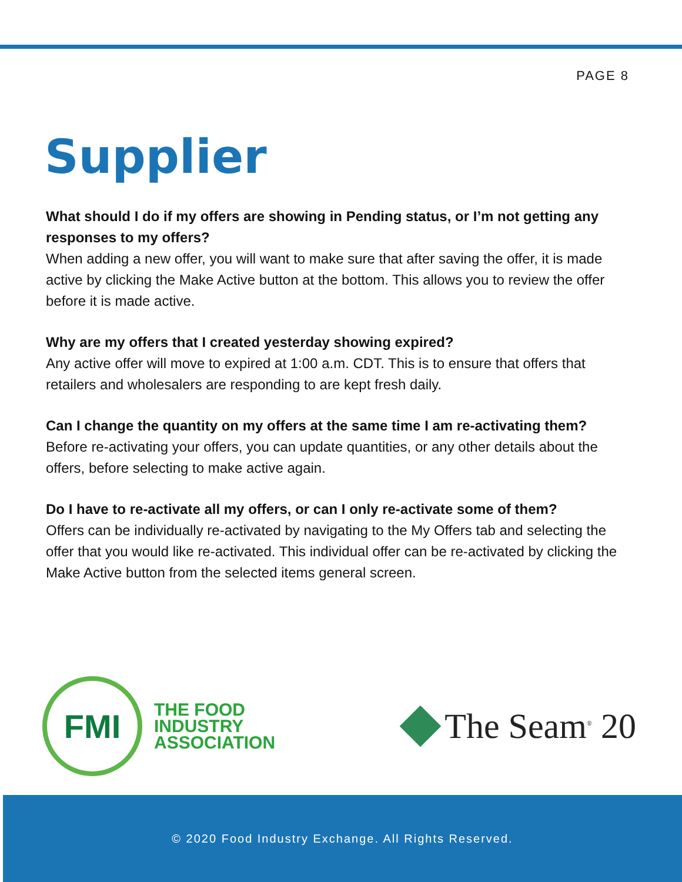PAGE 8
Supplier
What should I do if my offers are showing in Pending status, or I’m not getting any responses to my offers?
When adding a new offer, you will want to make sure that after saving the offer, it is made active by clicking the Make Active button at the bottom. This allows you to review the offer before it is made active.
Why are my offers that I created yesterday showing expired?
Any active offer will move to expired at 1:00 a.m. CDT. This is to ensure that offers that retailers and wholesalers are responding to are kept fresh daily.
Can I change the quantity on my offers at the same time I am re-activating them?
Before re-activating your offers, you can update quantities, or any other details about the offers, before selecting to make active again.
Do I have to re-activate all my offers, or can I only re-activate some of them?
Offers can be individually re-activated by navigating to the My Offers tab and selecting the offer that you would like re-activated. This individual offer can be re-activated by clicking the Make Active button from the selected items general screen.
FMI
THE FOOD
INDUSTRY
ASSOCIATION
The Seam<sup>®</sup> 20
© 2020 Food Industry Exchange. All Rights Reserved.